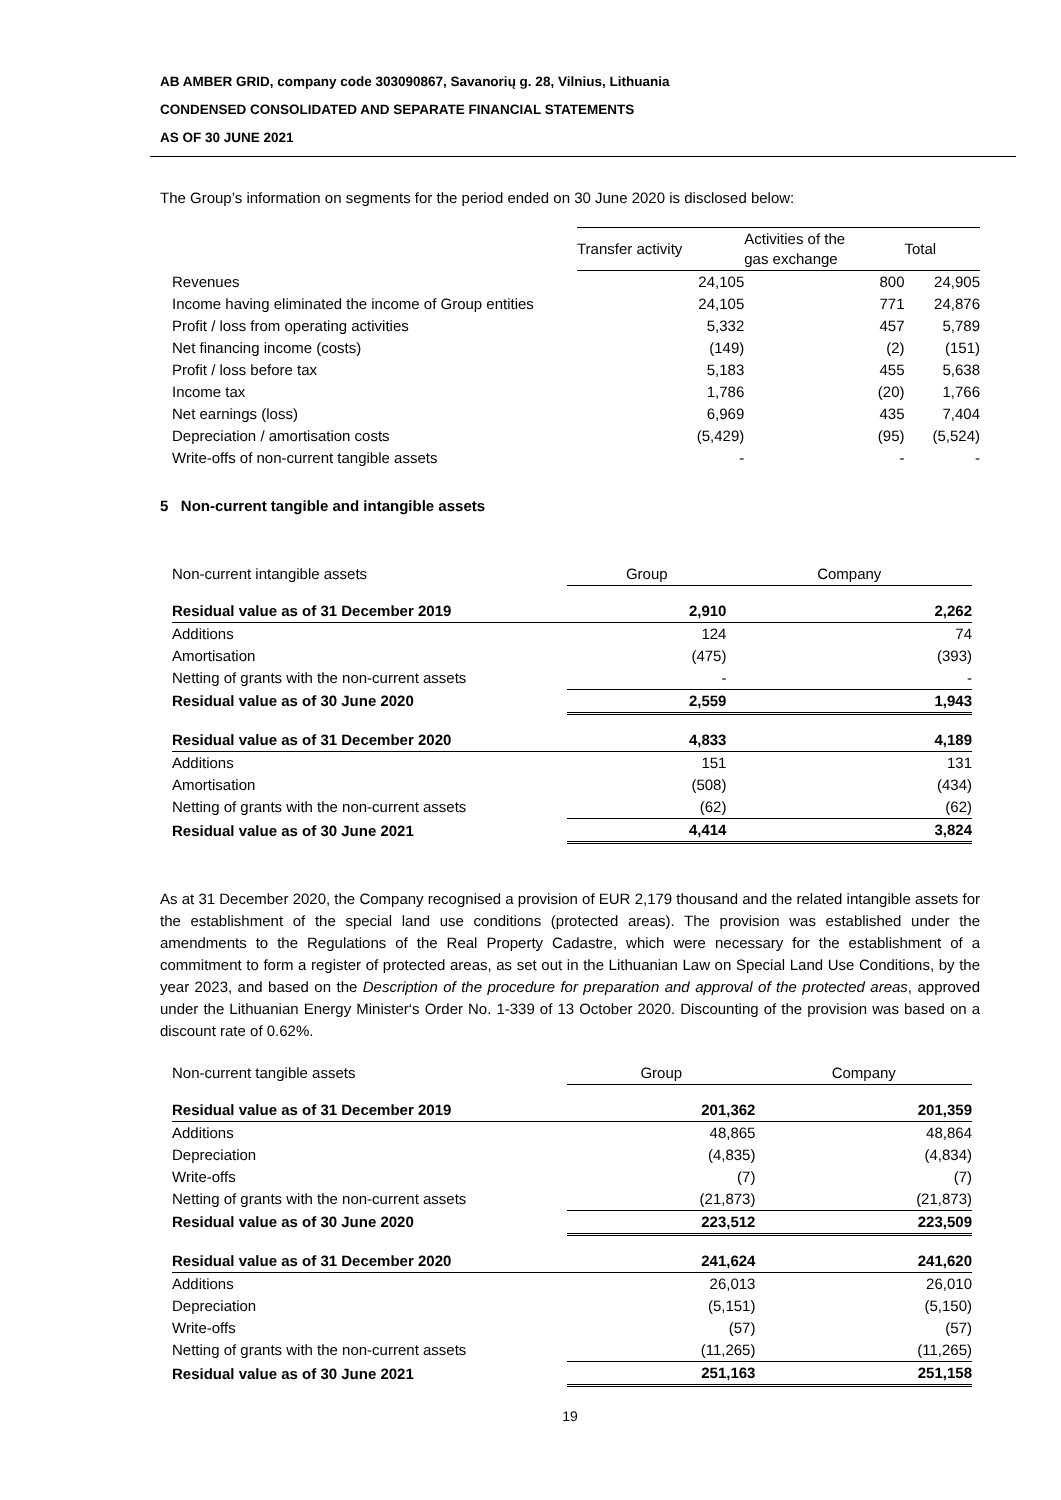AB AMBER GRID, company code 303090867, Savanorių g. 28, Vilnius, Lithuania
CONDENSED CONSOLIDATED AND SEPARATE FINANCIAL STATEMENTS
AS OF 30 JUNE 2021
The Group’s information on segments for the period ended on 30 June 2020 is disclosed below:
| | Transfer activity | Activities of the gas exchange | Total |
| --- | --- | --- | --- |
| Revenues | 24,105 | 800 | 24,905 |
| Income having eliminated the income of Group entities | 24,105 | 771 | 24,876 |
| Profit / loss from operating activities | 5,332 | 457 | 5,789 |
| Net financing income (costs) | (149) | (2) | (151) |
| Profit / loss before tax | 5,183 | 455 | 5,638 |
| Income tax | 1,786 | (20) | 1,766 |
| Net earnings (loss) | 6,969 | 435 | 7,404 |
| Depreciation / amortisation costs | (5,429) | (95) | (5,524) |
| Write-offs of non-current tangible assets | - | - | - |
5 Non-current tangible and intangible assets
| Non-current intangible assets | Group | Company |
| Residual value as of 31 December 2019 | 2,910 | 2,262 |
| Additions | 124 | 74 |
| Amortisation | (475) | (393) |
| Netting of grants with the non-current assets | - | - |
| Residual value as of 30 June 2020 | 2,559 | 1,943 |
| Residual value as of 31 December 2020 | 4,833 | 4,189 |
| Additions | 151 | 131 |
| Amortisation | (508) | (434) |
| Netting of grants with the non-current assets | (62) | (62) |
| Residual value as of 30 June 2021 | 4,414 | 3,824 |
As at 31 December 2020, the Company recognised a provision of EUR 2,179 thousand and the related intangible assets for the establishment of the special land use conditions (protected areas). The provision was established under the amendments to the Regulations of the Real Property Cadastre, which were necessary for the establishment of a commitment to form a register of protected areas, as set out in the Lithuanian Law on Special Land Use Conditions, by the year 2023, and based on the Description of the procedure for preparation and approval of the protected areas, approved under the Lithuanian Energy Minister‘s Order No. 1-339 of 13 October 2020. Discounting of the provision was based on a discount rate of 0.62%.
| Non-current tangible assets | Group | Company |
| Residual value as of 31 December 2019 | 201,362 | 201,359 |
| Additions | 48,865 | 48,864 |
| Depreciation | (4,835) | (4,834) |
| Write-offs | (7) | (7) |
| Netting of grants with the non-current assets | (21,873) | (21,873) |
| Residual value as of 30 June 2020 | 223,512 | 223,509 |
| Residual value as of 31 December 2020 | 241,624 | 241,620 |
| Additions | 26,013 | 26,010 |
| Depreciation | (5,151) | (5,150) |
| Write-offs | (57) | (57) |
| Netting of grants with the non-current assets | (11,265) | (11,265) |
| Residual value as of 30 June 2021 | 251,163 | 251,158 |
19